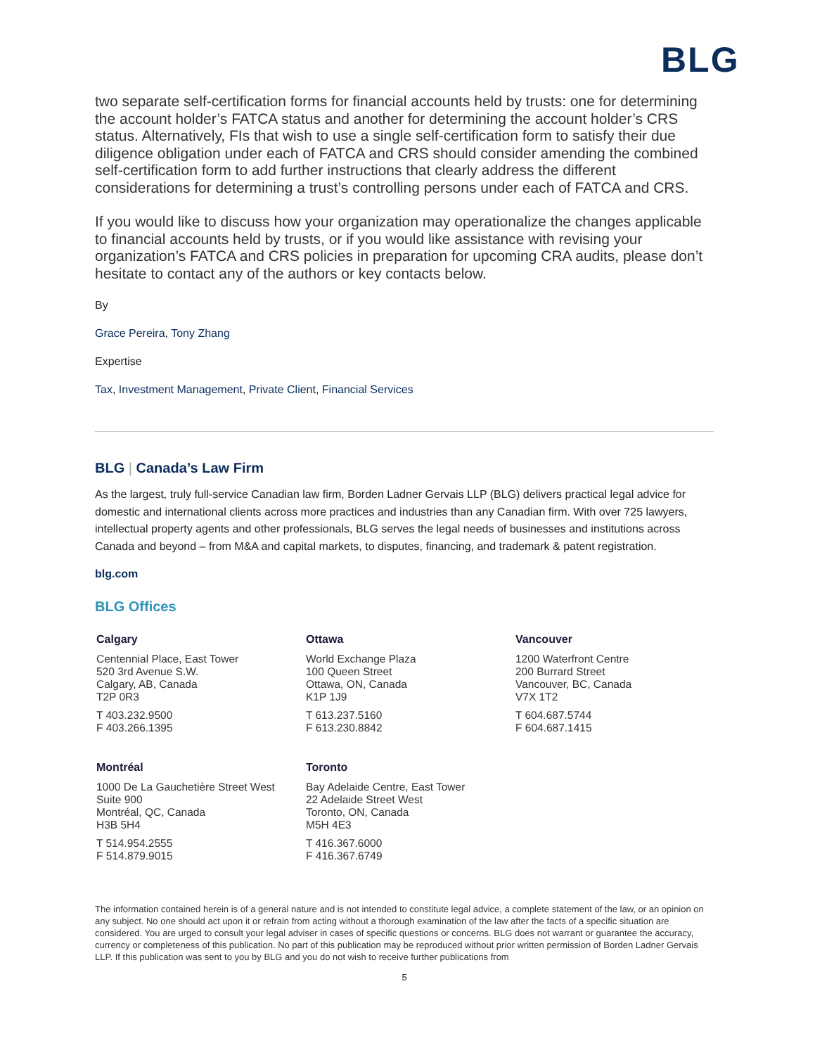BLG
two separate self-certification forms for financial accounts held by trusts: one for determining the account holder’s FATCA status and another for determining the account holder’s CRS status. Alternatively, FIs that wish to use a single self-certification form to satisfy their due diligence obligation under each of FATCA and CRS should consider amending the combined self-certification form to add further instructions that clearly address the different considerations for determining a trust’s controlling persons under each of FATCA and CRS.
If you would like to discuss how your organization may operationalize the changes applicable to financial accounts held by trusts, or if you would like assistance with revising your organization’s FATCA and CRS policies in preparation for upcoming CRA audits, please don’t hesitate to contact any of the authors or key contacts below.
By
Grace Pereira, Tony Zhang
Expertise
Tax, Investment Management, Private Client, Financial Services
BLG | Canada’s Law Firm
As the largest, truly full-service Canadian law firm, Borden Ladner Gervais LLP (BLG) delivers practical legal advice for domestic and international clients across more practices and industries than any Canadian firm. With over 725 lawyers, intellectual property agents and other professionals, BLG serves the legal needs of businesses and institutions across Canada and beyond – from M&A and capital markets, to disputes, financing, and trademark & patent registration.
blg.com
BLG Offices
Calgary
Centennial Place, East Tower
520 3rd Avenue S.W.
Calgary, AB, Canada
T2P 0R3
T 403.232.9500
F 403.266.1395
Ottawa
World Exchange Plaza
100 Queen Street
Ottawa, ON, Canada
K1P 1J9
T 613.237.5160
F 613.230.8842
Vancouver
1200 Waterfront Centre
200 Burrard Street
Vancouver, BC, Canada
V7X 1T2
T 604.687.5744
F 604.687.1415
Montréal
1000 De La Gauchetière Street West
Suite 900
Montréal, QC, Canada
H3B 5H4
T 514.954.2555
F 514.879.9015
Toronto
Bay Adelaide Centre, East Tower
22 Adelaide Street West
Toronto, ON, Canada
M5H 4E3
T 416.367.6000
F 416.367.6749
The information contained herein is of a general nature and is not intended to constitute legal advice, a complete statement of the law, or an opinion on any subject. No one should act upon it or refrain from acting without a thorough examination of the law after the facts of a specific situation are considered. You are urged to consult your legal adviser in cases of specific questions or concerns. BLG does not warrant or guarantee the accuracy, currency or completeness of this publication. No part of this publication may be reproduced without prior written permission of Borden Ladner Gervais LLP. If this publication was sent to you by BLG and you do not wish to receive further publications from
5